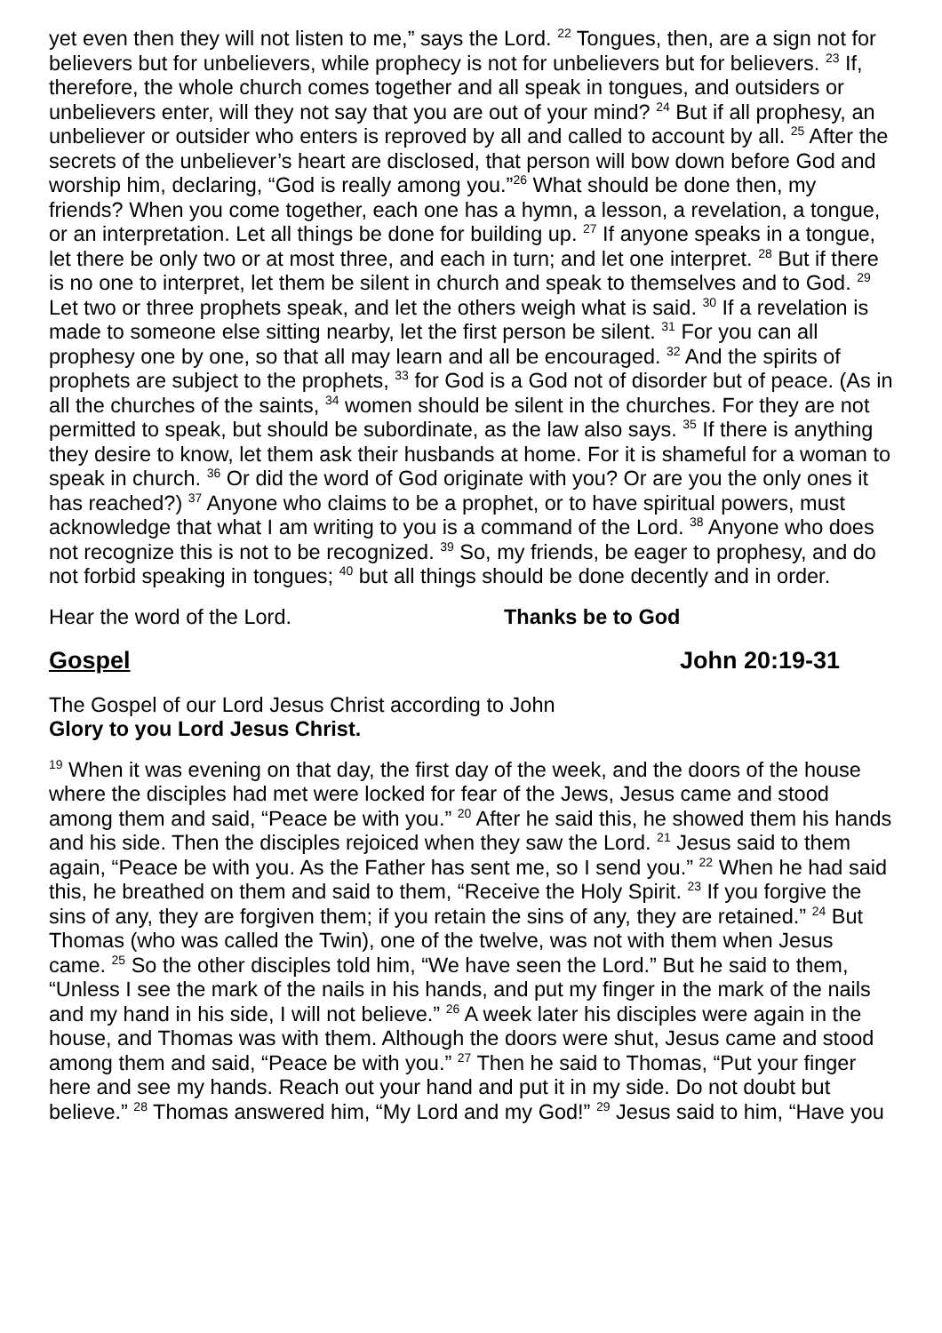yet even then they will not listen to me,” says the Lord. <sup>22</sup> Tongues, then, are a sign not for believers but for unbelievers, while prophecy is not for unbelievers but for believers. <sup>23</sup> If, therefore, the whole church comes together and all speak in tongues, and outsiders or unbelievers enter, will they not say that you are out of your mind? <sup>24</sup> But if all prophesy, an unbeliever or outsider who enters is reproved by all and called to account by all. <sup>25</sup> After the secrets of the unbeliever’s heart are disclosed, that person will bow down before God and worship him, declaring, “God is really among you.”<sup>26</sup> What should be done then, my friends? When you come together, each one has a hymn, a lesson, a revelation, a tongue, or an interpretation. Let all things be done for building up. <sup>27</sup> If anyone speaks in a tongue, let there be only two or at most three, and each in turn; and let one interpret. <sup>28</sup> But if there is no one to interpret, let them be silent in church and speak to themselves and to God. <sup>29</sup> Let two or three prophets speak, and let the others weigh what is said. <sup>30</sup> If a revelation is made to someone else sitting nearby, let the first person be silent. <sup>31</sup> For you can all prophesy one by one, so that all may learn and all be encouraged. <sup>32</sup> And the spirits of prophets are subject to the prophets, <sup>33</sup> for God is a God not of disorder but of peace. (As in all the churches of the saints, <sup>34</sup> women should be silent in the churches. For they are not permitted to speak, but should be subordinate, as the law also says. <sup>35</sup> If there is anything they desire to know, let them ask their husbands at home. For it is shameful for a woman to speak in church. <sup>36</sup> Or did the word of God originate with you? Or are you the only ones it has reached?) <sup>37</sup> Anyone who claims to be a prophet, or to have spiritual powers, must acknowledge that what I am writing to you is a command of the Lord. <sup>38</sup> Anyone who does not recognize this is not to be recognized. <sup>39</sup> So, my friends, be eager to prophesy, and do not forbid speaking in tongues; <sup>40</sup> but all things should be done decently and in order.
Hear the word of the Lord. Thanks be to God
Gospel John 20:19-31
The Gospel of our Lord Jesus Christ according to John
Glory to you Lord Jesus Christ.
<sup>19</sup> When it was evening on that day, the first day of the week, and the doors of the house where the disciples had met were locked for fear of the Jews, Jesus came and stood among them and said, “Peace be with you.” <sup>20</sup> After he said this, he showed them his hands and his side. Then the disciples rejoiced when they saw the Lord. <sup>21</sup> Jesus said to them again, “Peace be with you. As the Father has sent me, so I send you.” <sup>22</sup> When he had said this, he breathed on them and said to them, “Receive the Holy Spirit. <sup>23</sup> If you forgive the sins of any, they are forgiven them; if you retain the sins of any, they are retained.” <sup>24</sup> But Thomas (who was called the Twin), one of the twelve, was not with them when Jesus came. <sup>25</sup> So the other disciples told him, “We have seen the Lord.” But he said to them, “Unless I see the mark of the nails in his hands, and put my finger in the mark of the nails and my hand in his side, I will not believe.” <sup>26</sup> A week later his disciples were again in the house, and Thomas was with them. Although the doors were shut, Jesus came and stood among them and said, “Peace be with you.” <sup>27</sup> Then he said to Thomas, “Put your finger here and see my hands. Reach out your hand and put it in my side. Do not doubt but believe.” <sup>28</sup> Thomas answered him, “My Lord and my God!” <sup>29</sup> Jesus said to him, “Have you